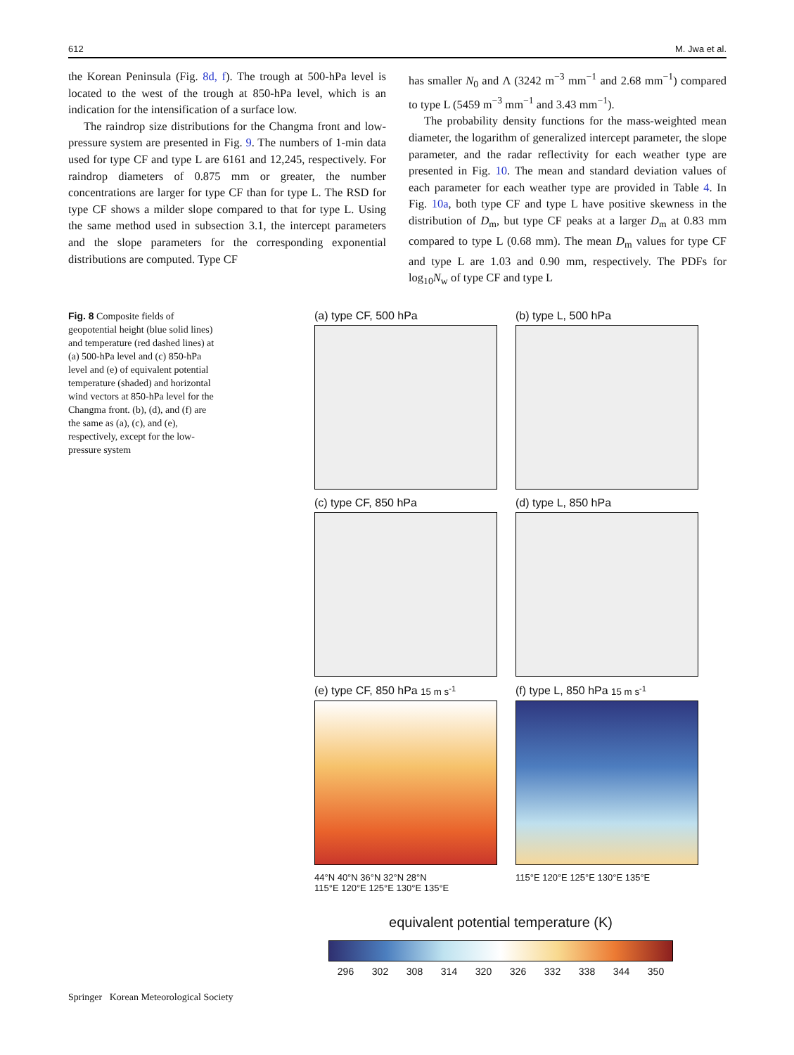612 M. Jwa et al.
the Korean Peninsula (Fig. 8d, f). The trough at 500-hPa level is located to the west of the trough at 850-hPa level, which is an indication for the intensification of a surface low.
The raindrop size distributions for the Changma front and low-pressure system are presented in Fig. 9. The numbers of 1-min data used for type CF and type L are 6161 and 12,245, respectively. For raindrop diameters of 0.875 mm or greater, the number concentrations are larger for type CF than for type L. The RSD for type CF shows a milder slope compared to that for type L. Using the same method used in subsection 3.1, the intercept parameters and the slope parameters for the corresponding exponential distributions are computed. Type CF
has smaller N<sub>0</sub> and Λ (3242 m<sup>−3</sup> mm<sup>−1</sup> and 2.68 mm<sup>−1</sup>) compared to type L (5459 m<sup>−3</sup> mm<sup>−1</sup> and 3.43 mm<sup>−1</sup>).
The probability density functions for the mass-weighted mean diameter, the logarithm of generalized intercept parameter, the slope parameter, and the radar reflectivity for each weather type are presented in Fig. 10. The mean and standard deviation values of each parameter for each weather type are provided in Table 4. In Fig. 10a, both type CF and type L have positive skewness in the distribution of D<sub>m</sub>, but type CF peaks at a larger D<sub>m</sub> at 0.83 mm compared to type L (0.68 mm). The mean D<sub>m</sub> values for type CF and type L are 1.03 and 0.90 mm, respectively. The PDFs for log<sub>10</sub>N<sub>w</sub> of type CF and type L
Fig. 8 Composite fields of geopotential height (blue solid lines) and temperature (red dashed lines) at (a) 500-hPa level and (c) 850-hPa level and (e) of equivalent potential temperature (shaded) and horizontal wind vectors at 850-hPa level for the Changma front. (b), (d), and (f) are the same as (a), (c), and (e), respectively, except for the low-pressure system
(a) type CF, 500 hPa
(b) type L, 500 hPa
(c) type CF, 850 hPa
(d) type L, 850 hPa
(e) type CF, 850 hPa 15 m s<sup>-1</sup>
(f) type L, 850 hPa 15 m s<sup>-1</sup>
44°N 40°N 36°N 32°N 28°N
115°E 120°E 125°E 130°E 135°E
115°E 120°E 125°E 130°E 135°E
equivalent potential temperature (K)
296 302 308 314 320 326 332 338 344 350
Springer Korean Meteorological Society